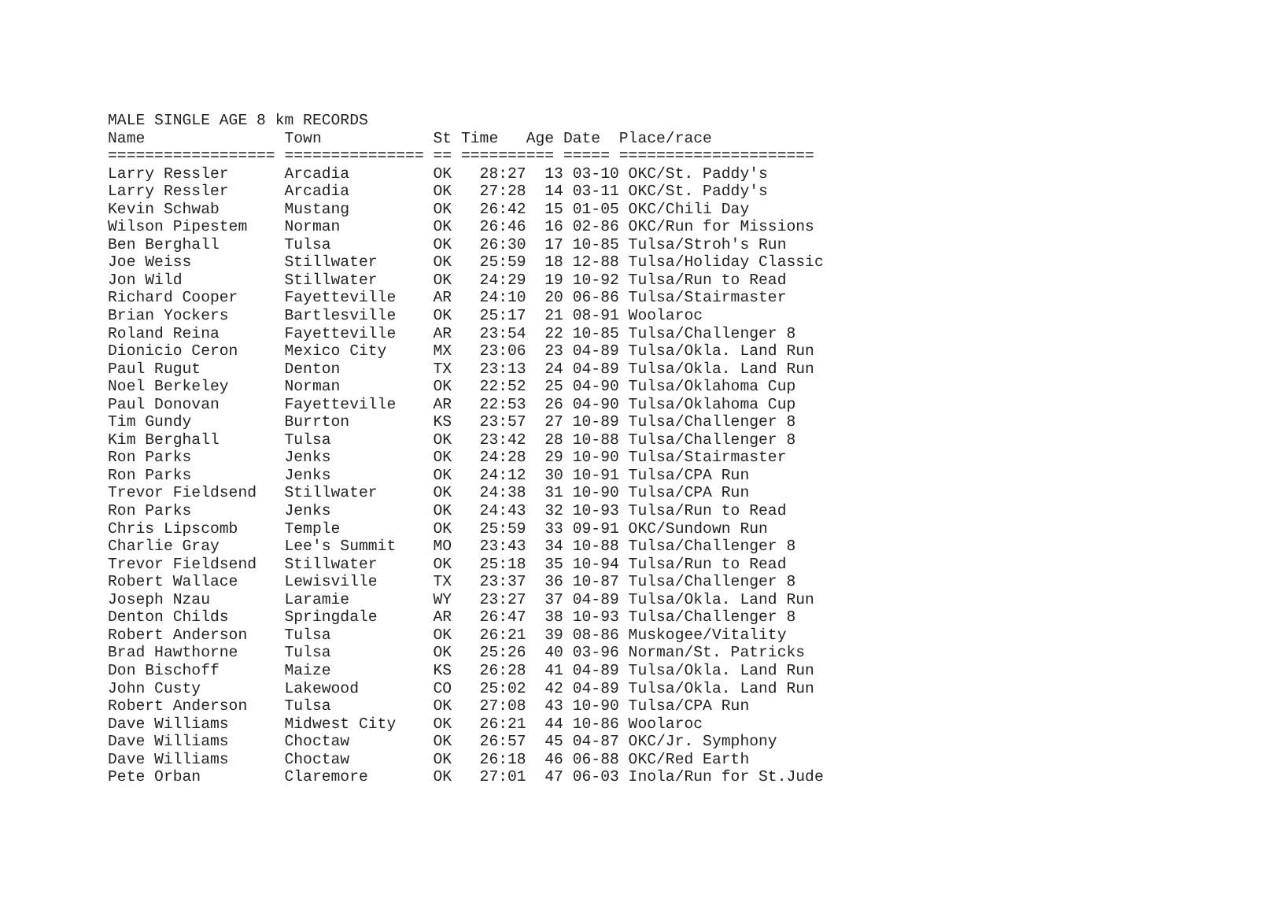MALE SINGLE AGE 8 km RECORDS
Name               Town            St Time   Age Date  Place/race
================== =============== == ========== ===== =====================
Larry Ressler      Arcadia         OK   28:27  13 03-10 OKC/St. Paddy's
Larry Ressler      Arcadia         OK   27:28  14 03-11 OKC/St. Paddy's
Kevin Schwab       Mustang         OK   26:42  15 01-05 OKC/Chili Day
Wilson Pipestem    Norman          OK   26:46  16 02-86 OKC/Run for Missions
Ben Berghall       Tulsa           OK   26:30  17 10-85 Tulsa/Stroh's Run
Joe Weiss          Stillwater      OK   25:59  18 12-88 Tulsa/Holiday Classic
Jon Wild           Stillwater      OK   24:29  19 10-92 Tulsa/Run to Read
Richard Cooper     Fayetteville    AR   24:10  20 06-86 Tulsa/Stairmaster
Brian Yockers      Bartlesville    OK   25:17  21 08-91 Woolaroc
Roland Reina       Fayetteville    AR   23:54  22 10-85 Tulsa/Challenger 8
Dionicio Ceron     Mexico City     MX   23:06  23 04-89 Tulsa/Okla. Land Run
Paul Rugut         Denton          TX   23:13  24 04-89 Tulsa/Okla. Land Run
Noel Berkeley      Norman          OK   22:52  25 04-90 Tulsa/Oklahoma Cup
Paul Donovan       Fayetteville    AR   22:53  26 04-90 Tulsa/Oklahoma Cup
Tim Gundy          Burrton         KS   23:57  27 10-89 Tulsa/Challenger 8
Kim Berghall       Tulsa           OK   23:42  28 10-88 Tulsa/Challenger 8
Ron Parks          Jenks           OK   24:28  29 10-90 Tulsa/Stairmaster
Ron Parks          Jenks           OK   24:12  30 10-91 Tulsa/CPA Run
Trevor Fieldsend   Stillwater      OK   24:38  31 10-90 Tulsa/CPA Run
Ron Parks          Jenks           OK   24:43  32 10-93 Tulsa/Run to Read
Chris Lipscomb     Temple          OK   25:59  33 09-91 OKC/Sundown Run
Charlie Gray       Lee's Summit    MO   23:43  34 10-88 Tulsa/Challenger 8
Trevor Fieldsend   Stillwater      OK   25:18  35 10-94 Tulsa/Run to Read
Robert Wallace     Lewisville      TX   23:37  36 10-87 Tulsa/Challenger 8
Joseph Nzau        Laramie         WY   23:27  37 04-89 Tulsa/Okla. Land Run
Denton Childs      Springdale      AR   26:47  38 10-93 Tulsa/Challenger 8
Robert Anderson    Tulsa           OK   26:21  39 08-86 Muskogee/Vitality
Brad Hawthorne     Tulsa           OK   25:26  40 03-96 Norman/St. Patricks
Don Bischoff       Maize           KS   26:28  41 04-89 Tulsa/Okla. Land Run
John Custy         Lakewood        CO   25:02  42 04-89 Tulsa/Okla. Land Run
Robert Anderson    Tulsa           OK   27:08  43 10-90 Tulsa/CPA Run
Dave Williams      Midwest City    OK   26:21  44 10-86 Woolaroc
Dave Williams      Choctaw         OK   26:57  45 04-87 OKC/Jr. Symphony
Dave Williams      Choctaw         OK   26:18  46 06-88 OKC/Red Earth
Pete Orban         Claremore       OK   27:01  47 06-03 Inola/Run for St.Jude